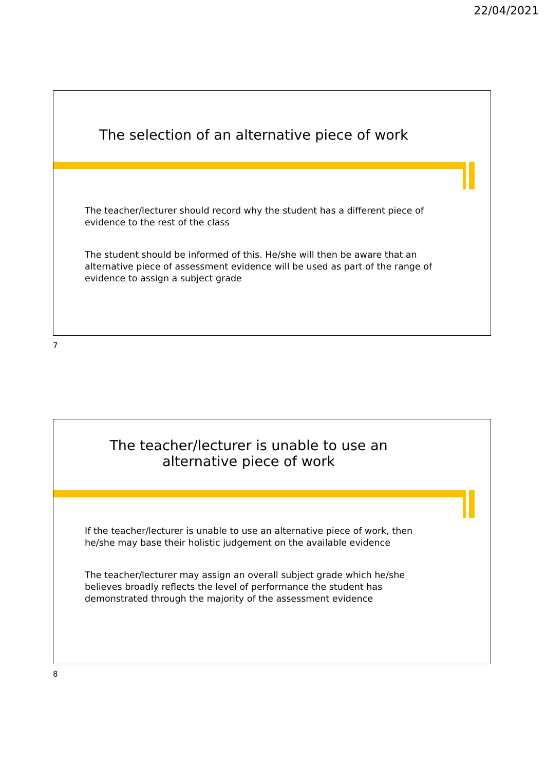22/04/2021
The selection of an alternative piece of work
The teacher/lecturer should record why the student has a different piece of evidence to the rest of the class
The student should be informed of this. He/she will then be aware that an alternative piece of assessment evidence will be used as part of the range of evidence to assign a subject grade
7
The teacher/lecturer is unable to use an
alternative piece of work
If the teacher/lecturer is unable to use an alternative piece of work, then he/she may base their holistic judgement on the available evidence
The teacher/lecturer may assign an overall subject grade which he/she believes broadly reflects the level of performance the student has demonstrated through the majority of the assessment evidence
8